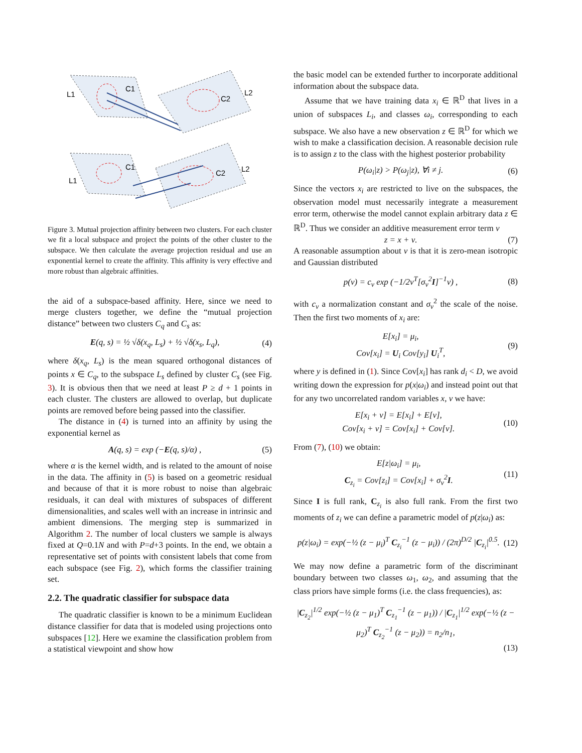L1
C1
C2
L2
L1
C1
C2
L2
Figure 3. Mutual projection affinity between two clusters. For each cluster we fit a local subspace and project the points of the other cluster to the subspace. We then calculate the average projection residual and use an exponential kernel to create the affinity. This affinity is very effective and more robust than algebraic affinities.
the aid of a subspace-based affinity. Here, since we need to merge clusters together, we define the “mutual projection distance” between two clusters C<sub>q</sub> and C<sub>s</sub> as:
E(q, s) = ½ √δ(x<sub>q</sub>, L<sub>s</sub>) + ½ √δ(x<sub>s</sub>, L<sub>q</sub>), (4)
where δ(x<sub>q</sub>, L<sub>s</sub>) is the mean squared orthogonal distances of points x ∈ C<sub>q</sub>, to the subspace L<sub>s</sub> defined by cluster C<sub>s</sub> (see Fig. 3). It is obvious then that we need at least P ≥ d + 1 points in each cluster. The clusters are allowed to overlap, but duplicate points are removed before being passed into the classifier.
The distance in (4) is turned into an affinity by using the exponential kernel as
A(q, s) = exp (−E(q, s)/α) , (5)
where α is the kernel width, and is related to the amount of noise in the data. The affinity in (5) is based on a geometric residual and because of that it is more robust to noise than algebraic residuals, it can deal with mixtures of subspaces of different dimensionalities, and scales well with an increase in intrinsic and ambient dimensions. The merging step is summarized in Algorithm 2. The number of local clusters we sample is always fixed at Q=0.1N and with P=d+3 points. In the end, we obtain a representative set of points with consistent labels that come from each subspace (see Fig. 2), which forms the classifier training set.
2.2. The quadratic classifier for subspace data
The quadratic classifier is known to be a minimum Euclidean distance classifier for data that is modeled using projections onto subspaces [12]. Here we examine the classification problem from a statistical viewpoint and show how
the basic model can be extended further to incorporate additional information about the subspace data.
Assume that we have training data x<sub>i</sub> ∈ ℝ<sup>D</sup> that lives in a union of subspaces L<sub>i</sub>, and classes ω<sub>i</sub>, corresponding to each subspace. We also have a new observation z ∈ ℝ<sup>D</sup> for which we wish to make a classification decision. A reasonable decision rule is to assign z to the class with the highest posterior probability
P(ω<sub>i</sub>|z) > P(ω<sub>j</sub>|z), ∀i ≠ j. (6)
Since the vectors x<sub>i</sub> are restricted to live on the subspaces, the observation model must necessarily integrate a measurement error term, otherwise the model cannot explain arbitrary data z ∈ ℝ<sup>D</sup>. Thus we consider an additive measurement error term ν
z = x + ν. (7)
A reasonable assumption about ν is that it is zero-mean isotropic and Gaussian distributed
p(ν) = c<sub>ν</sub> exp (−1/2ν<sup>T</sup>[σ<sub>ν</sub><sup>2</sup>I]<sup>−1</sup>ν) , (8)
with c<sub>ν</sub> a normalization constant and σ<sub>ν</sub><sup>2</sup> the scale of the noise. Then the first two moments of x<sub>i</sub> are:
E[x<sub>i</sub>] = μ<sub>i</sub>,
Cov[x<sub>i</sub>] = U<sub>i</sub> Cov[y<sub>i</sub>] U<sub>i</sub><sup>T</sup>, (9)
where y is defined in (1). Since Cov[x<sub>i</sub>] has rank d<sub>i</sub> < D, we avoid writing down the expression for p(x|ω<sub>i</sub>) and instead point out that for any two uncorrelated random variables x, ν we have:
E[x<sub>i</sub> + ν] = E[x<sub>i</sub>] + E[ν],
Cov[x<sub>i</sub> + ν] = Cov[x<sub>i</sub>] + Cov[ν]. (10)
From (7), (10) we obtain:
E[z|ω<sub>i</sub>] = μ<sub>i</sub>,
C<sub>z<sub>i</sub></sub> = Cov[z<sub>i</sub>] = Cov[x<sub>i</sub>] + σ<sub>ν</sub><sup>2</sup>I. (11)
Since I is full rank, C<sub>z<sub>i</sub></sub> is also full rank. From the first two moments of z<sub>i</sub> we can define a parametric model of p(z|ω<sub>i</sub>) as:
p(z|ω<sub>i</sub>) = exp(−½ (z − μ<sub>i</sub>)<sup>T</sup> C<sub>z<sub>i</sub></sub><sup>−1</sup> (z − μ<sub>i</sub>)) / (2π)<sup>D/2</sup> |C<sub>z<sub>i</sub></sub>|<sup>0.5</sup>. (12)
We may now define a parametric form of the discriminant boundary between two classes ω<sub>1</sub>, ω<sub>2</sub>, and assuming that the class priors have simple forms (i.e. the class frequencies), as:
|C<sub>z<sub>2</sub></sub>|<sup>1/2</sup> exp(−½ (z − μ<sub>1</sub>)<sup>T</sup> C<sub>z<sub>1</sub></sub><sup>−1</sup> (z − μ<sub>1</sub>)) / |C<sub>z<sub>1</sub></sub>|<sup>1/2</sup> exp(−½ (z − μ<sub>2</sub>)<sup>T</sup> C<sub>z<sub>2</sub></sub><sup>−1</sup> (z − μ<sub>2</sub>)) = n<sub>2</sub>/n<sub>1</sub>,
(13)